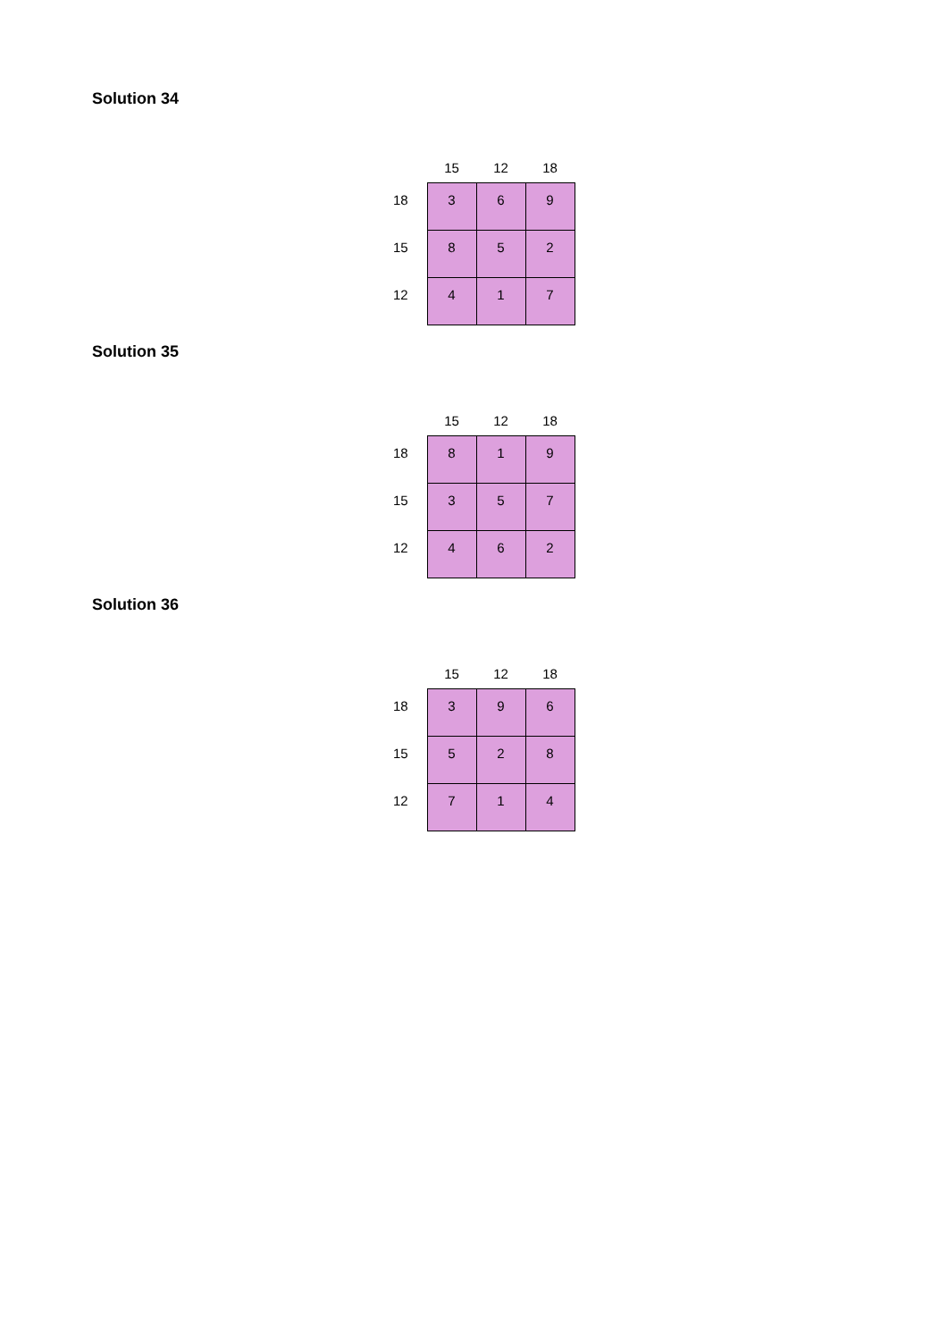Solution 34
| | 15 | 12 | 18 |
| --- | --- | --- | --- |
| 18 | 3 | 6 | 9 |
| 15 | 8 | 5 | 2 |
| 12 | 4 | 1 | 7 |
Solution 35
| | 15 | 12 | 18 |
| --- | --- | --- | --- |
| 18 | 8 | 1 | 9 |
| 15 | 3 | 5 | 7 |
| 12 | 4 | 6 | 2 |
Solution 36
| | 15 | 12 | 18 |
| --- | --- | --- | --- |
| 18 | 3 | 9 | 6 |
| 15 | 5 | 2 | 8 |
| 12 | 7 | 1 | 4 |